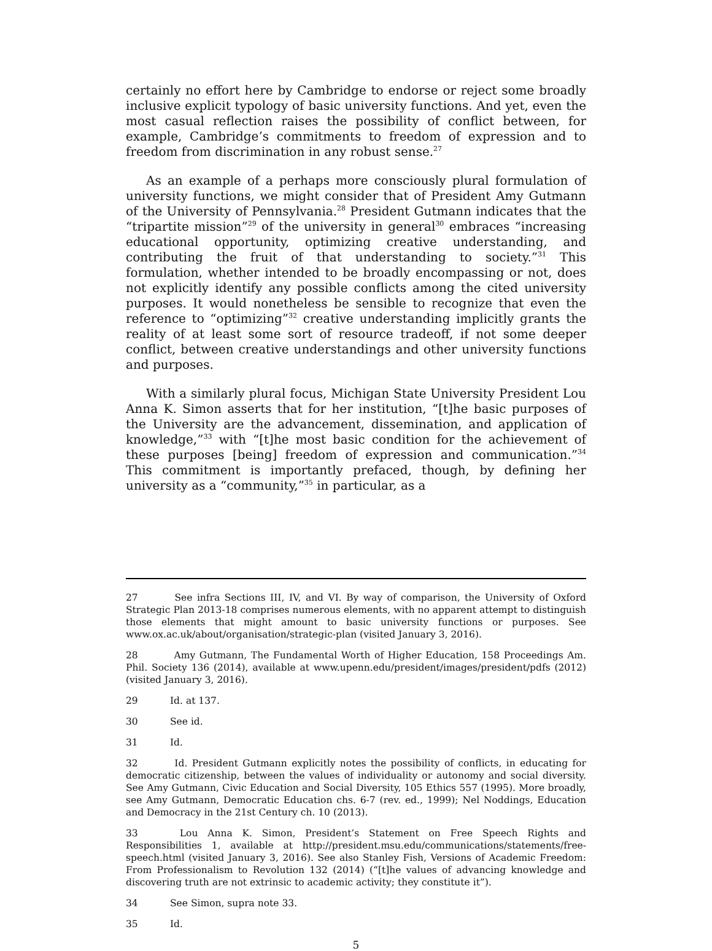certainly no effort here by Cambridge to endorse or reject some broadly inclusive explicit typology of basic university functions. And yet, even the most casual reflection raises the possibility of conflict between, for example, Cambridge’s commitments to freedom of expression and to freedom from discrimination in any robust sense.<sup>27</sup>
As an example of a perhaps more consciously plural formulation of university functions, we might consider that of President Amy Gutmann of the University of Pennsylvania.<sup>28</sup> President Gutmann indicates that the “tripartite mission”<sup>29</sup> of the university in general<sup>30</sup> embraces “increasing educational opportunity, optimizing creative understanding, and contributing the fruit of that understanding to society.”<sup>31</sup> This formulation, whether intended to be broadly encompassing or not, does not explicitly identify any possible conflicts among the cited university purposes. It would nonetheless be sensible to recognize that even the reference to “optimizing”<sup>32</sup> creative understanding implicitly grants the reality of at least some sort of resource tradeoff, if not some deeper conflict, between creative understandings and other university functions and purposes.
With a similarly plural focus, Michigan State University President Lou Anna K. Simon asserts that for her institution, “[t]he basic purposes of the University are the advancement, dissemination, and application of knowledge,”<sup>33</sup> with “[t]he most basic condition for the achievement of these purposes [being] freedom of expression and communication.”<sup>34</sup> This commitment is importantly prefaced, though, by defining her university as a “community,”<sup>35</sup> in particular, as a
27 See infra Sections III, IV, and VI. By way of comparison, the University of Oxford Strategic Plan 2013-18 comprises numerous elements, with no apparent attempt to distinguish those elements that might amount to basic university functions or purposes. See www.ox.ac.uk/about/organisation/strategic-plan (visited January 3, 2016).
28 Amy Gutmann, The Fundamental Worth of Higher Education, 158 Proceedings Am. Phil. Society 136 (2014), available at www.upenn.edu/president/images/president/pdfs (2012) (visited January 3, 2016).
29 Id. at 137.
30 See id.
31 Id.
32 Id. President Gutmann explicitly notes the possibility of conflicts, in educating for democratic citizenship, between the values of individuality or autonomy and social diversity. See Amy Gutmann, Civic Education and Social Diversity, 105 Ethics 557 (1995). More broadly, see Amy Gutmann, Democratic Education chs. 6-7 (rev. ed., 1999); Nel Noddings, Education and Democracy in the 21st Century ch. 10 (2013).
33 Lou Anna K. Simon, President’s Statement on Free Speech Rights and Responsibilities 1, available at http://president.msu.edu/communications/statements/free-speech.html (visited January 3, 2016). See also Stanley Fish, Versions of Academic Freedom: From Professionalism to Revolution 132 (2014) (“[t]he values of advancing knowledge and discovering truth are not extrinsic to academic activity; they constitute it”).
34 See Simon, supra note 33.
35 Id.
5